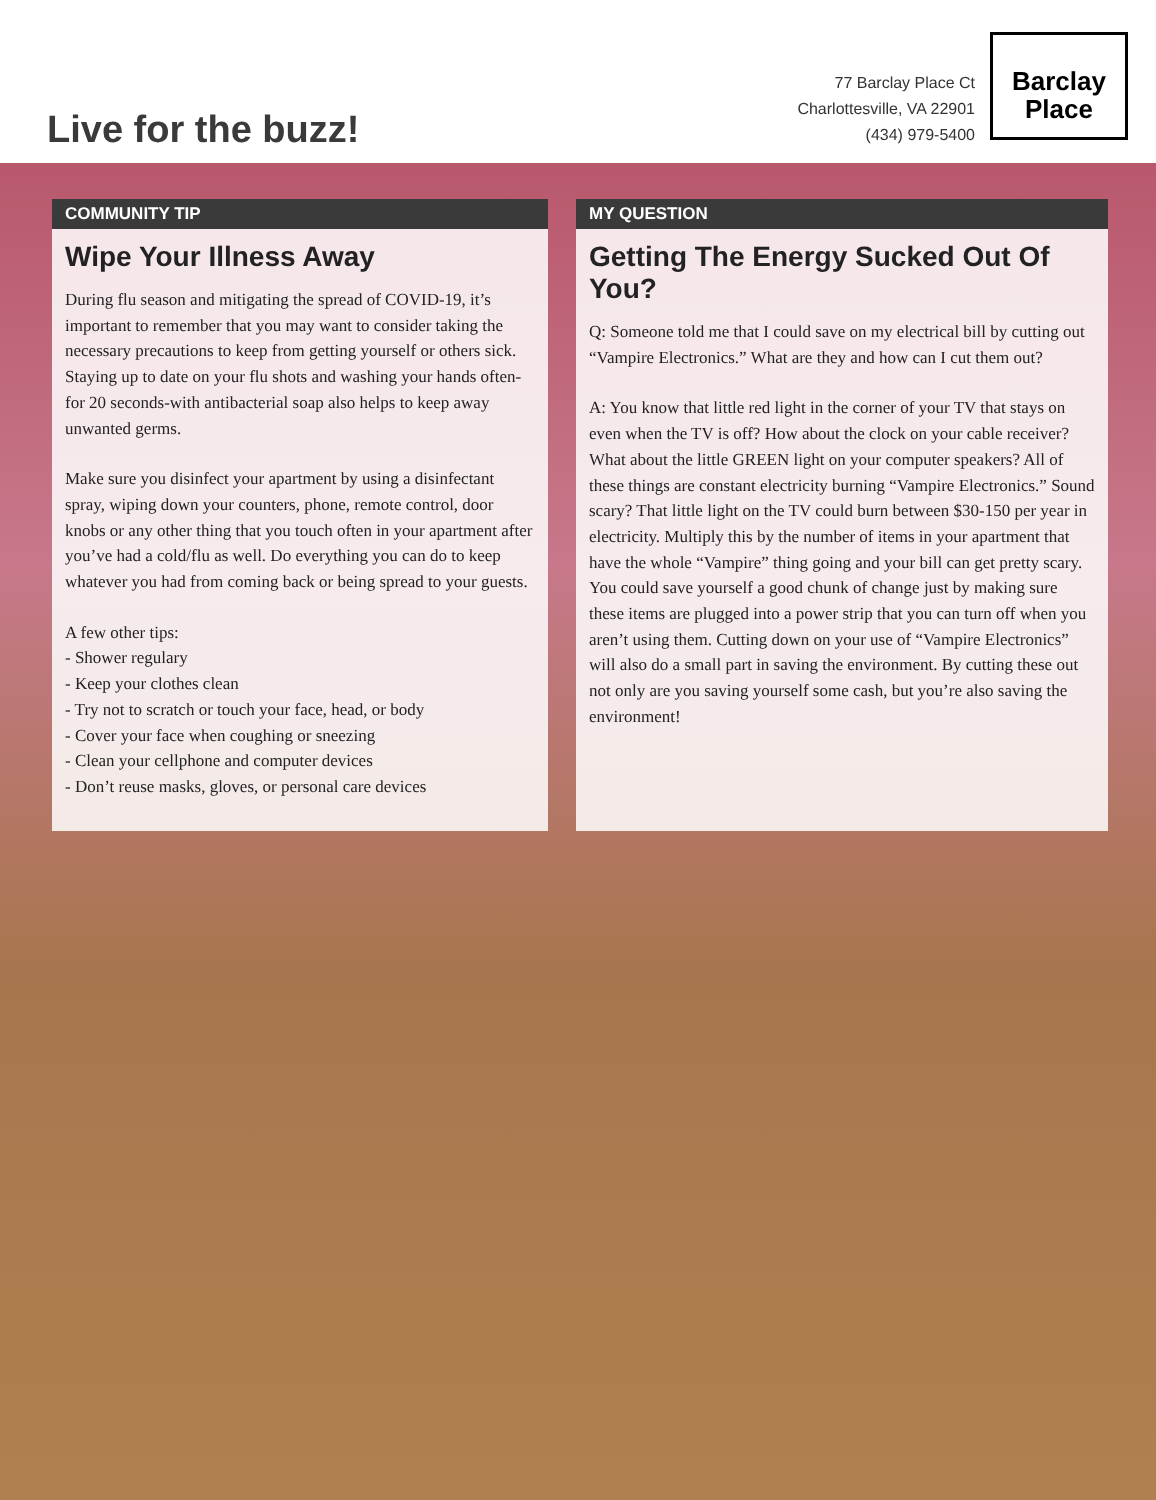Live for the buzz!
77 Barclay Place Ct
Charlottesville, VA 22901
(434) 979-5400
Barclay
Place
COMMUNITY TIP
Wipe Your Illness Away
During flu season and mitigating the spread of COVID-19, it’s important to remember that you may want to consider taking the necessary precautions to keep from getting yourself or others sick. Staying up to date on your flu shots and washing your hands often-for 20 seconds-with antibacterial soap also helps to keep away unwanted germs.
Make sure you disinfect your apartment by using a disinfectant spray, wiping down your counters, phone, remote control, door knobs or any other thing that you touch often in your apartment after you’ve had a cold/flu as well. Do everything you can do to keep whatever you had from coming back or being spread to your guests.
A few other tips:
- Shower regulary
- Keep your clothes clean
- Try not to scratch or touch your face, head, or body
- Cover your face when coughing or sneezing
- Clean your cellphone and computer devices
- Don’t reuse masks, gloves, or personal care devices
MY QUESTION
Getting The Energy Sucked Out Of You?
Q: Someone told me that I could save on my electrical bill by cutting out “Vampire Electronics.” What are they and how can I cut them out?
A: You know that little red light in the corner of your TV that stays on even when the TV is off? How about the clock on your cable receiver? What about the little GREEN light on your computer speakers? All of these things are constant electricity burning “Vampire Electronics.” Sound scary? That little light on the TV could burn between $30-150 per year in electricity. Multiply this by the number of items in your apartment that have the whole “Vampire” thing going and your bill can get pretty scary. You could save yourself a good chunk of change just by making sure these items are plugged into a power strip that you can turn off when you aren’t using them. Cutting down on your use of “Vampire Electronics” will also do a small part in saving the environment. By cutting these out not only are you saving yourself some cash, but you’re also saving the environment!